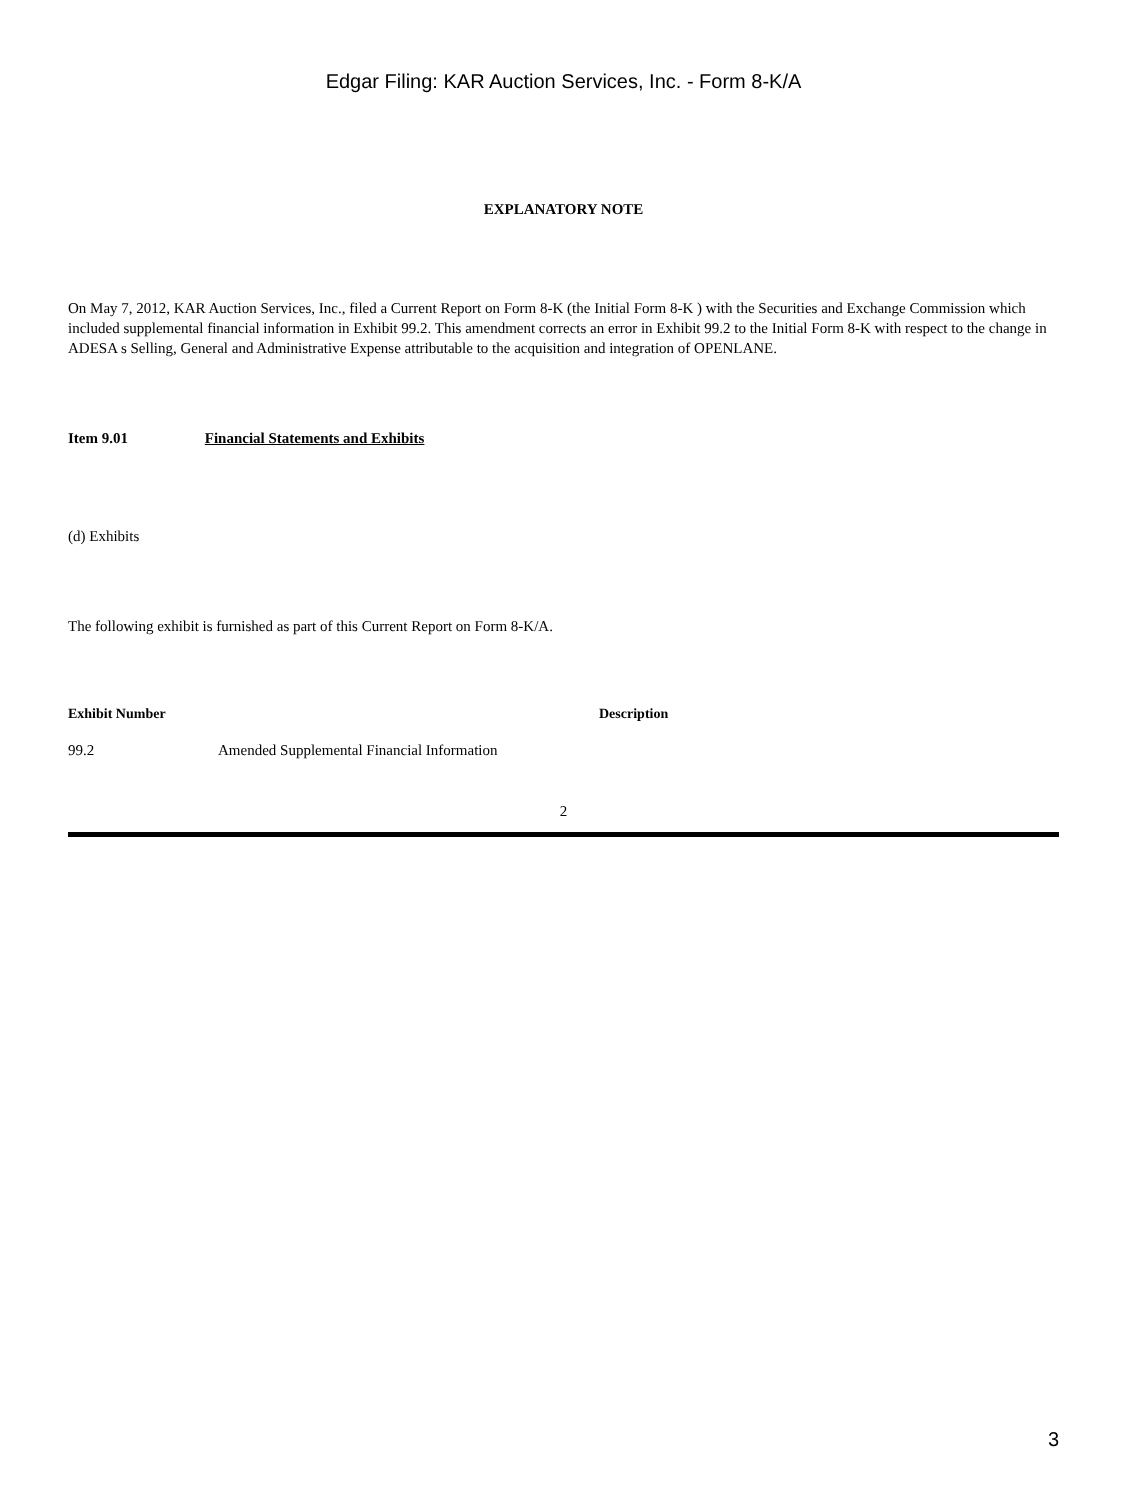Edgar Filing: KAR Auction Services, Inc. - Form 8-K/A
EXPLANATORY NOTE
On May 7, 2012, KAR Auction Services, Inc., filed a Current Report on Form 8-K (the Initial Form 8-K ) with the Securities and Exchange Commission which included supplemental financial information in Exhibit 99.2. This amendment corrects an error in Exhibit 99.2 to the Initial Form 8-K with respect to the change in ADESA s Selling, General and Administrative Expense attributable to the acquisition and integration of OPENLANE.
Item 9.01 Financial Statements and Exhibits
(d) Exhibits
The following exhibit is furnished as part of this Current Report on Form 8-K/A.
| Exhibit Number | | Description |
| --- | --- | --- |
| 99.2 | Amended Supplemental Financial Information | |
2
3